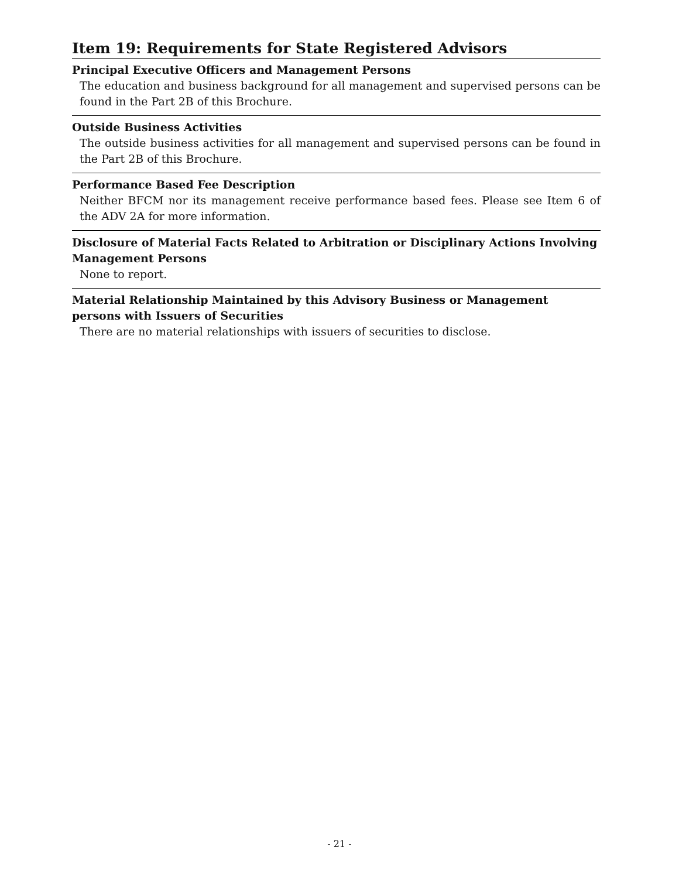Item 19: Requirements for State Registered Advisors
Principal Executive Officers and Management Persons
The education and business background for all management and supervised persons can be found in the Part 2B of this Brochure.
Outside Business Activities
The outside business activities for all management and supervised persons can be found in the Part 2B of this Brochure.
Performance Based Fee Description
Neither BFCM nor its management receive performance based fees. Please see Item 6 of the ADV 2A for more information.
Disclosure of Material Facts Related to Arbitration or Disciplinary Actions Involving Management Persons
None to report.
Material Relationship Maintained by this Advisory Business or Management persons with Issuers of Securities
There are no material relationships with issuers of securities to disclose.
- 21 -